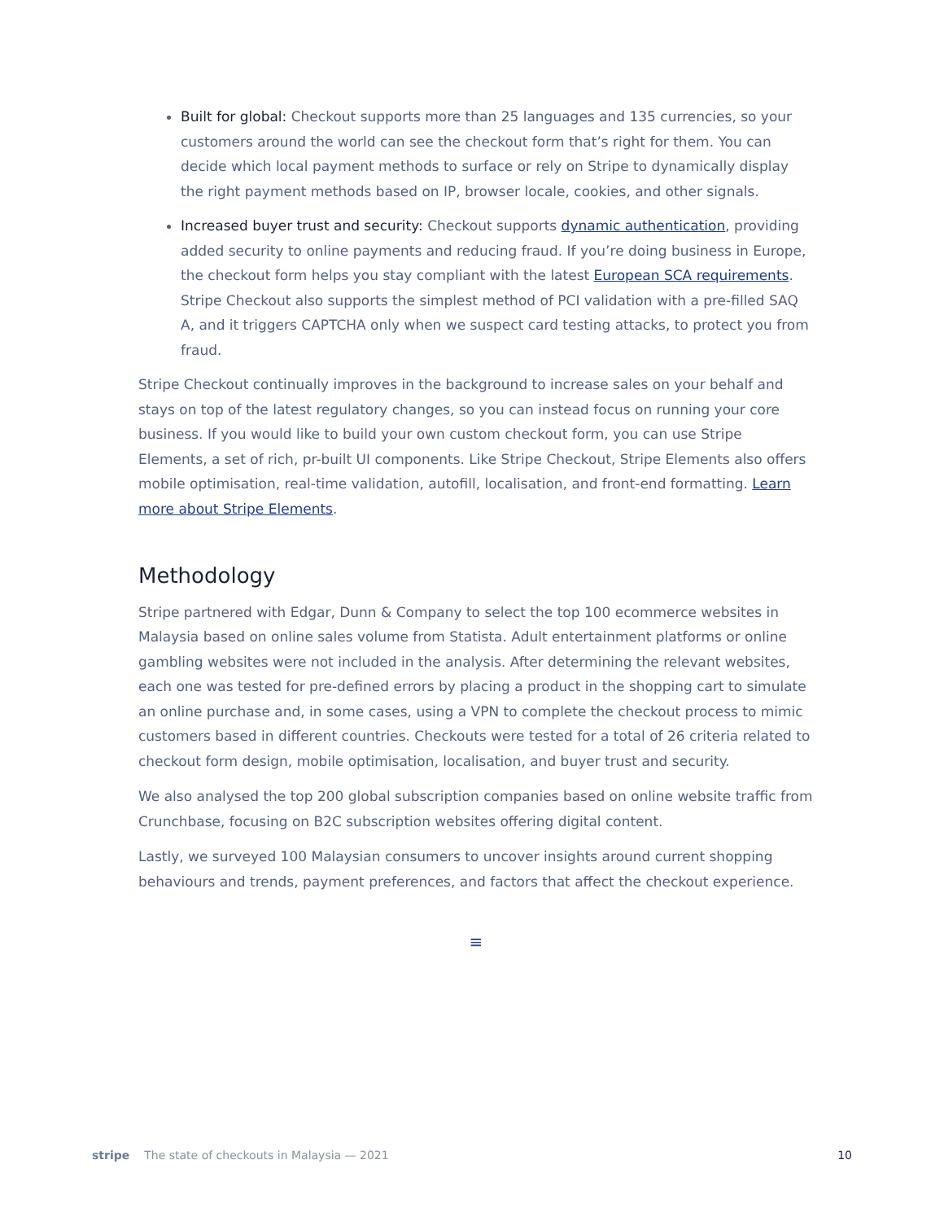Built for global: Checkout supports more than 25 languages and 135 currencies, so your customers around the world can see the checkout form that’s right for them. You can decide which local payment methods to surface or rely on Stripe to dynamically display the right payment methods based on IP, browser locale, cookies, and other signals.
Increased buyer trust and security: Checkout supports dynamic authentication, providing added security to online payments and reducing fraud. If you’re doing business in Europe, the checkout form helps you stay compliant with the latest European SCA requirements. Stripe Checkout also supports the simplest method of PCI validation with a pre-filled SAQ A, and it triggers CAPTCHA only when we suspect card testing attacks, to protect you from fraud.
Stripe Checkout continually improves in the background to increase sales on your behalf and stays on top of the latest regulatory changes, so you can instead focus on running your core business. If you would like to build your own custom checkout form, you can use Stripe Elements, a set of rich, pr-built UI components. Like Stripe Checkout, Stripe Elements also offers mobile optimisation, real-time validation, autofill, localisation, and front-end formatting. Learn more about Stripe Elements.
Methodology
Stripe partnered with Edgar, Dunn & Company to select the top 100 ecommerce websites in Malaysia based on online sales volume from Statista. Adult entertainment platforms or online gambling websites were not included in the analysis. After determining the relevant websites, each one was tested for pre-defined errors by placing a product in the shopping cart to simulate an online purchase and, in some cases, using a VPN to complete the checkout process to mimic customers based in different countries. Checkouts were tested for a total of 26 criteria related to checkout form design, mobile optimisation, localisation, and buyer trust and security.
We also analysed the top 200 global subscription companies based on online website traffic from Crunchbase, focusing on B2C subscription websites offering digital content.
Lastly, we surveyed 100 Malaysian consumers to uncover insights around current shopping behaviours and trends, payment preferences, and factors that affect the checkout experience.
≡
stripe The state of checkouts in Malaysia — 2021 10